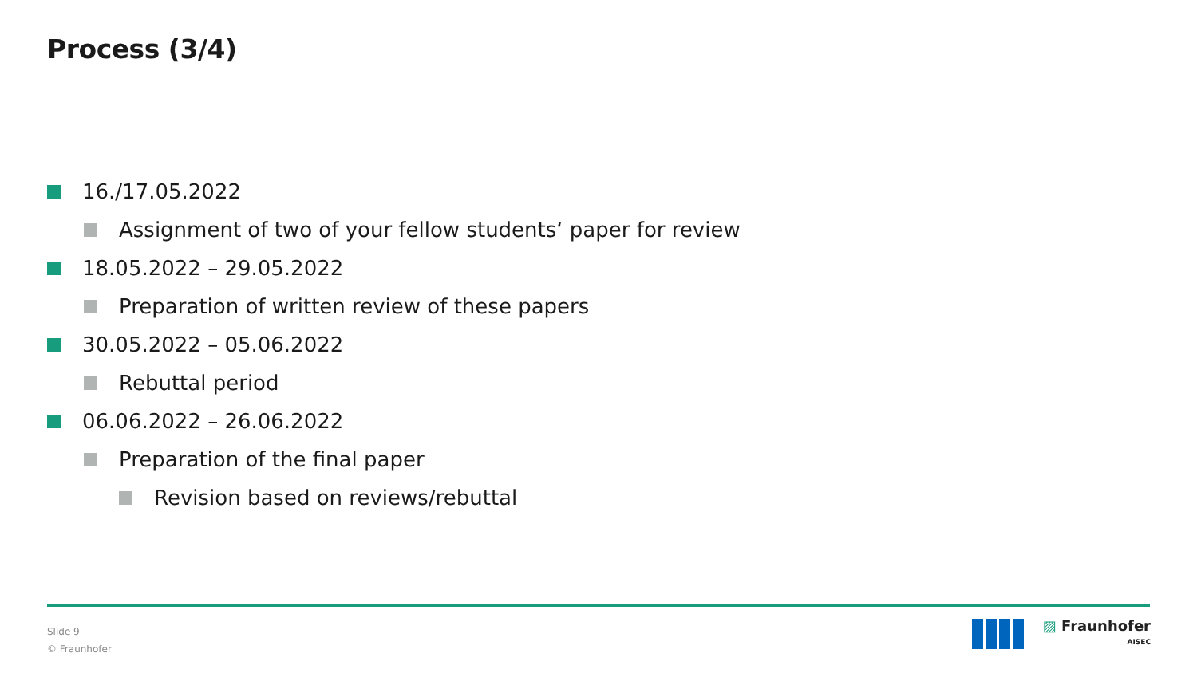Process (3/4)
16./17.05.2022
Assignment of two of your fellow students‘ paper for review
18.05.2022 – 29.05.2022
Preparation of written review of these papers
30.05.2022 – 05.06.2022
Rebuttal period
06.06.2022 – 26.06.2022
Preparation of the final paper
Revision based on reviews/rebuttal
Slide 9
© Fraunhofer
▨ Fraunhofer
AISEC